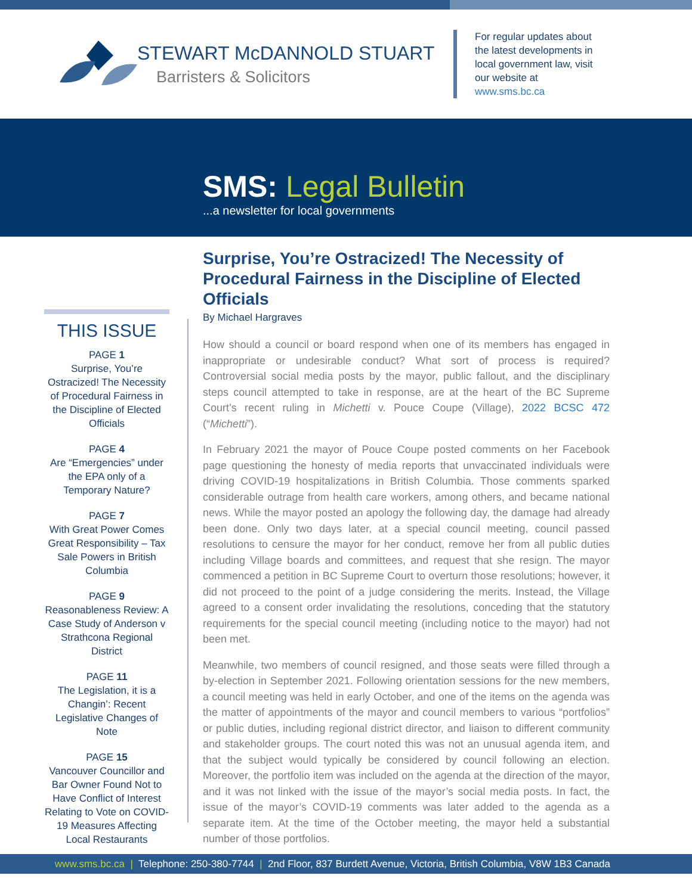STEWART McDANNOLD STUART
Barristers & Solicitors
For regular updates about the latest developments in local government law, visit our website at www.sms.bc.ca
SMS: Legal Bulletin
...a newsletter for local governments
THIS ISSUE
PAGE 1
Surprise, You’re Ostracized! The Necessity of Procedural Fairness in the Discipline of Elected Officials
PAGE 4
Are “Emergencies” under the EPA only of a Temporary Nature?
PAGE 7
With Great Power Comes Great Responsibility – Tax Sale Powers in British Columbia
PAGE 9
Reasonableness Review: A Case Study of Anderson v Strathcona Regional District
PAGE 11
The Legislation, it is a Changin’: Recent Legislative Changes of Note
PAGE 15
Vancouver Councillor and Bar Owner Found Not to Have Conflict of Interest Relating to Vote on COVID-19 Measures Affecting Local Restaurants
Surprise, You’re Ostracized! The Necessity of Procedural Fairness in the Discipline of Elected Officials
By Michael Hargraves
How should a council or board respond when one of its members has engaged in inappropriate or undesirable conduct? What sort of process is required? Controversial social media posts by the mayor, public fallout, and the disciplinary steps council attempted to take in response, are at the heart of the BC Supreme Court’s recent ruling in Michetti v. Pouce Coupe (Village), 2022 BCSC 472 (“Michetti”).
In February 2021 the mayor of Pouce Coupe posted comments on her Facebook page questioning the honesty of media reports that unvaccinated individuals were driving COVID-19 hospitalizations in British Columbia. Those comments sparked considerable outrage from health care workers, among others, and became national news. While the mayor posted an apology the following day, the damage had already been done. Only two days later, at a special council meeting, council passed resolutions to censure the mayor for her conduct, remove her from all public duties including Village boards and committees, and request that she resign. The mayor commenced a petition in BC Supreme Court to overturn those resolutions; however, it did not proceed to the point of a judge considering the merits. Instead, the Village agreed to a consent order invalidating the resolutions, conceding that the statutory requirements for the special council meeting (including notice to the mayor) had not been met.
Meanwhile, two members of council resigned, and those seats were filled through a by-election in September 2021. Following orientation sessions for the new members, a council meeting was held in early October, and one of the items on the agenda was the matter of appointments of the mayor and council members to various “portfolios” or public duties, including regional district director, and liaison to different community and stakeholder groups. The court noted this was not an unusual agenda item, and that the subject would typically be considered by council following an election. Moreover, the portfolio item was included on the agenda at the direction of the mayor, and it was not linked with the issue of the mayor’s social media posts. In fact, the issue of the mayor’s COVID-19 comments was later added to the agenda as a separate item. At the time of the October meeting, the mayor held a substantial number of those portfolios.
www.sms.bc.ca | Telephone: 250-380-7744 | 2nd Floor, 837 Burdett Avenue, Victoria, British Columbia, V8W 1B3 Canada